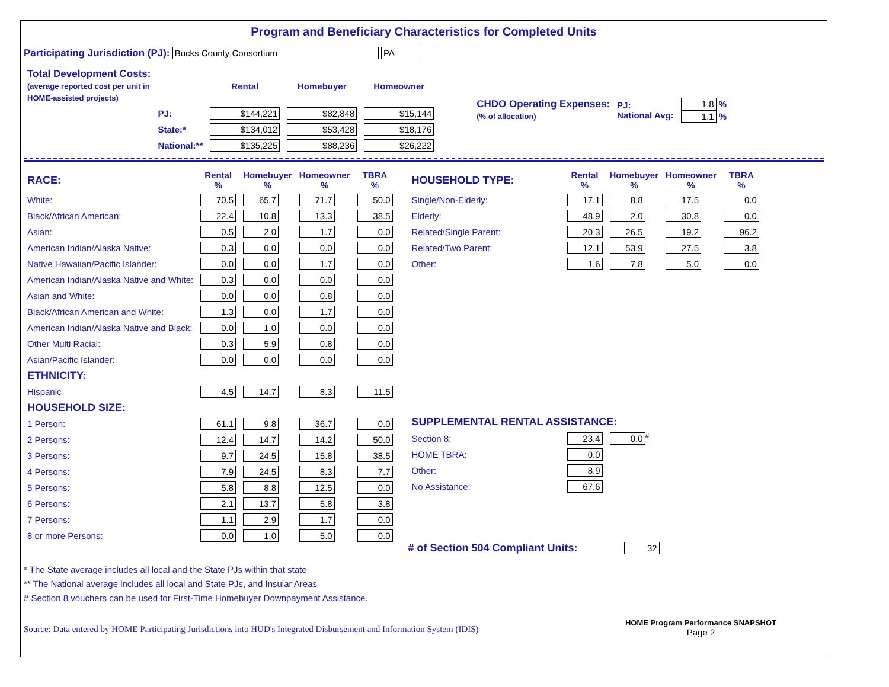Program and Beneficiary Characteristics for Completed Units
Participating Jurisdiction (PJ): Bucks County Consortium PA
| Total Development Costs: (average reported cost per unit in HOME-assisted projects) | | Rental | Homebuyer | Homeowner |
| | PJ: | $144,221 | $82,848 | $15,144 |
| | State:* | $134,012 | $53,428 | $18,176 |
| | National:** | $135,225 | $88,236 | $26,222 |
| CHDO Operating Expenses: (% of allocation) | PJ: National Avg: | 1.8 % 1.1 % |
| RACE: | Rental % | Homebuyer % | Homeowner % | TBRA % |
| --- | --- | --- | --- | --- |
| White: | 70.5 | 65.7 | 71.7 | 50.0 |
| Black/African American: | 22.4 | 10.8 | 13.3 | 38.5 |
| Asian: | 0.5 | 2.0 | 1.7 | 0.0 |
| American Indian/Alaska Native: | 0.3 | 0.0 | 0.0 | 0.0 |
| Native Hawaiian/Pacific Islander: | 0.0 | 0.0 | 1.7 | 0.0 |
| American Indian/Alaska Native and White: | 0.3 | 0.0 | 0.0 | 0.0 |
| Asian and White: | 0.0 | 0.0 | 0.8 | 0.0 |
| Black/African American and White: | 1.3 | 0.0 | 1.7 | 0.0 |
| American Indian/Alaska Native and Black: | 0.0 | 1.0 | 0.0 | 0.0 |
| Other Multi Racial: | 0.3 | 5.9 | 0.8 | 0.0 |
| Asian/Pacific Islander: | 0.0 | 0.0 | 0.0 | 0.0 |
| ETHNICITY: | | | | |
| Hispanic | 4.5 | 14.7 | 8.3 | 11.5 |
| HOUSEHOLD SIZE: | | | | |
| 1 Person: | 61.1 | 9.8 | 36.7 | 0.0 |
| 2 Persons: | 12.4 | 14.7 | 14.2 | 50.0 |
| 3 Persons: | 9.7 | 24.5 | 15.8 | 38.5 |
| 4 Persons: | 7.9 | 24.5 | 8.3 | 7.7 |
| 5 Persons: | 5.8 | 8.8 | 12.5 | 0.0 |
| 6 Persons: | 2.1 | 13.7 | 5.8 | 3.8 |
| 7 Persons: | 1.1 | 2.9 | 1.7 | 0.0 |
| 8 or more Persons: | 0.0 | 1.0 | 5.0 | 0.0 |
| HOUSEHOLD TYPE: | Rental % | Homebuyer % | Homeowner % | TBRA % |
| --- | --- | --- | --- | --- |
| Single/Non-Elderly: | 17.1 | 8.8 | 17.5 | 0.0 |
| Elderly: | 48.9 | 2.0 | 30.8 | 0.0 |
| Related/Single Parent: | 20.3 | 26.5 | 19.2 | 96.2 |
| Related/Two Parent: | 12.1 | 53.9 | 27.5 | 3.8 |
| Other: | 1.6 | 7.8 | 5.0 | 0.0 |
| SUPPLEMENTAL RENTAL ASSISTANCE: | | |
| --- | --- | --- |
| Section 8: | 23.4 | 0.0<sup>#</sup> |
| HOME TBRA: | 0.0 | |
| Other: | 8.9 | |
| No Assistance: | 67.6 | |
# of Section 504 Compliant Units: 32
* The State average includes all local and the State PJs within that state
** The National average includes all local and State PJs, and Insular Areas
# Section 8 vouchers can be used for First-Time Homebuyer Downpayment Assistance.
Source: Data entered by HOME Participating Jurisdictions into HUD's Integrated Disbursement and Information System (IDIS)
HOME Program Performance SNAPSHOT
Page 2